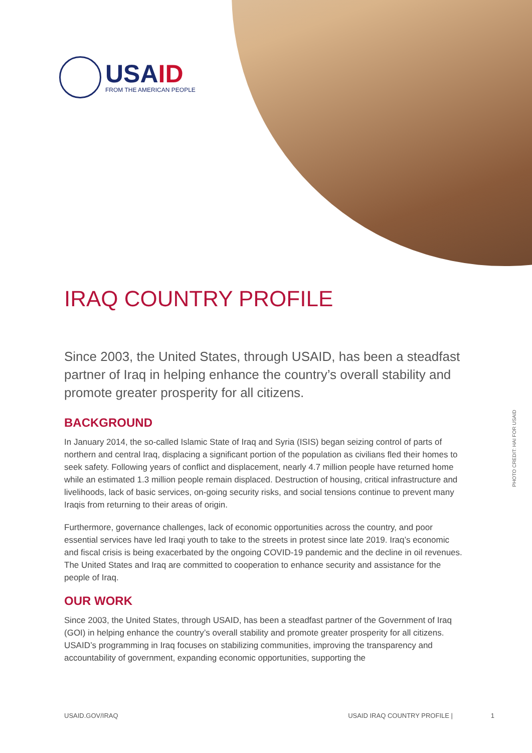USAID
FROM THE AMERICAN PEOPLE
IRAQ COUNTRY PROFILE
Since 2003, the United States, through USAID, has been a steadfast partner of Iraq in helping enhance the country’s overall stability and promote greater prosperity for all citizens.
BACKGROUND
In January 2014, the so-called Islamic State of Iraq and Syria (ISIS) began seizing control of parts of northern and central Iraq, displacing a significant portion of the population as civilians fled their homes to seek safety. Following years of conflict and displacement, nearly 4.7 million people have returned home while an estimated 1.3 million people remain displaced. Destruction of housing, critical infrastructure and livelihoods, lack of basic services, on-going security risks, and social tensions continue to prevent many Iraqis from returning to their areas of origin.
Furthermore, governance challenges, lack of economic opportunities across the country, and poor essential services have led Iraqi youth to take to the streets in protest since late 2019. Iraq’s economic and fiscal crisis is being exacerbated by the ongoing COVID-19 pandemic and the decline in oil revenues. The United States and Iraq are committed to cooperation to enhance security and assistance for the people of Iraq.
OUR WORK
Since 2003, the United States, through USAID, has been a steadfast partner of the Government of Iraq (GOI) in helping enhance the country’s overall stability and promote greater prosperity for all citizens. USAID’s programming in Iraq focuses on stabilizing communities, improving the transparency and accountability of government, expanding economic opportunities, supporting the
PHOTO CREDIT: HAI FOR USAID
USAID.GOV/IRAQ USAID IRAQ COUNTRY PROFILE | 1